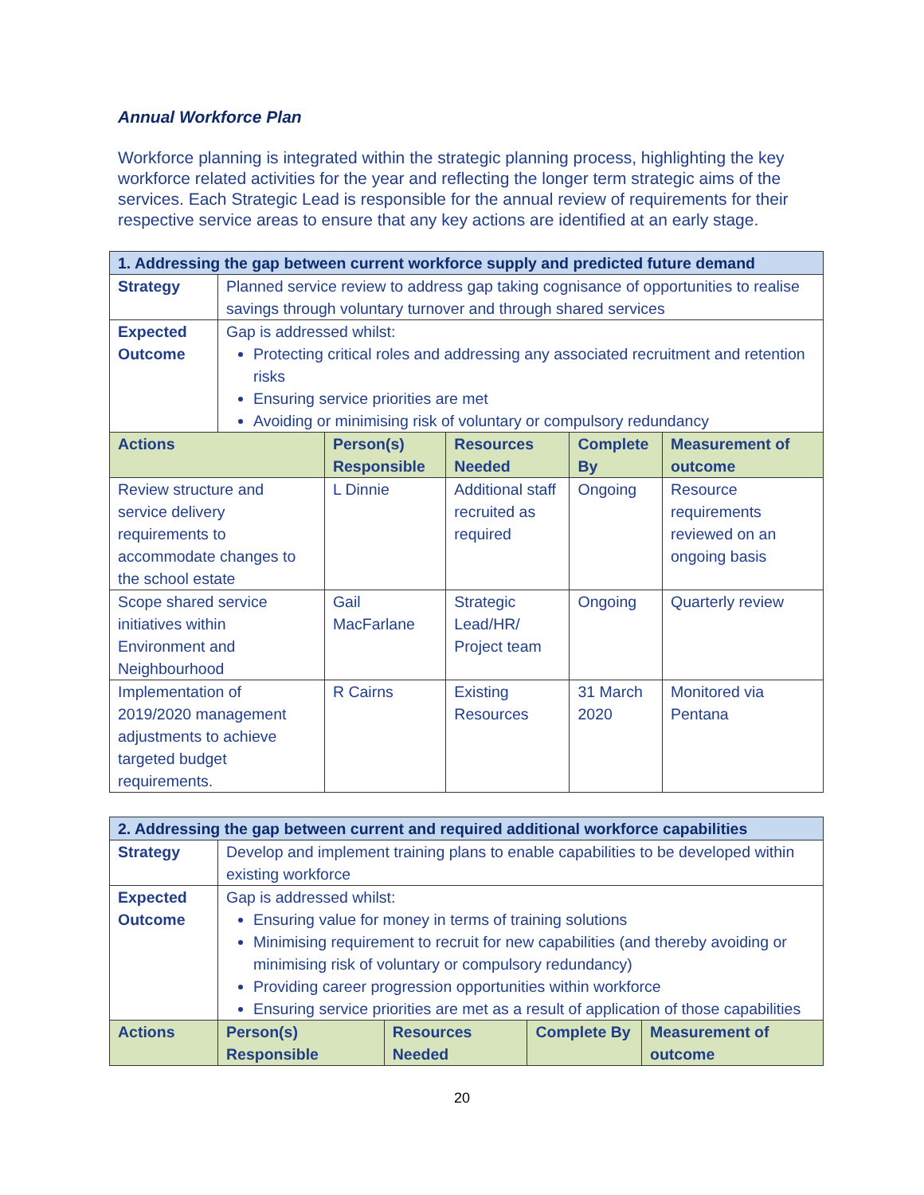Annual Workforce Plan
Workforce planning is integrated within the strategic planning process, highlighting the key workforce related activities for the year and reflecting the longer term strategic aims of the services. Each Strategic Lead is responsible for the annual review of requirements for their respective service areas to ensure that any key actions are identified at an early stage.
| 1. Addressing the gap between current workforce supply and predicted future demand | | | | | |
| Strategy | Planned service review to address gap taking cognisance of opportunities to realise savings through voluntary turnover and through shared services | | | | |
| Expected Outcome | Gap is addressed whilst: Protecting critical roles and addressing any associated recruitment and retention risks Ensuring service priorities are met Avoiding or minimising risk of voluntary or compulsory redundancy | | | | |
| Actions | | Person(s) Responsible | Resources Needed | Complete By | Measurement of outcome |
| Review structure and service delivery requirements to accommodate changes to the school estate | | L Dinnie | Additional staff recruited as required | Ongoing | Resource requirements reviewed on an ongoing basis |
| Scope shared service initiatives within Environment and Neighbourhood | | Gail MacFarlane | Strategic Lead/HR/ Project team | Ongoing | Quarterly review |
| Implementation of 2019/2020 management adjustments to achieve targeted budget requirements. | | R Cairns | Existing Resources | 31 March 2020 | Monitored via Pentana |
| 2. Addressing the gap between current and required additional workforce capabilities | | | | | |
| Strategy | Develop and implement training plans to enable capabilities to be developed within existing workforce | | | | |
| Expected Outcome | Gap is addressed whilst: Ensuring value for money in terms of training solutions Minimising requirement to recruit for new capabilities (and thereby avoiding or minimising risk of voluntary or compulsory redundancy) Providing career progression opportunities within workforce Ensuring service priorities are met as a result of application of those capabilities | | | | |
| Actions | | Person(s) Responsible | Resources Needed | Complete By | Measurement of outcome |
20